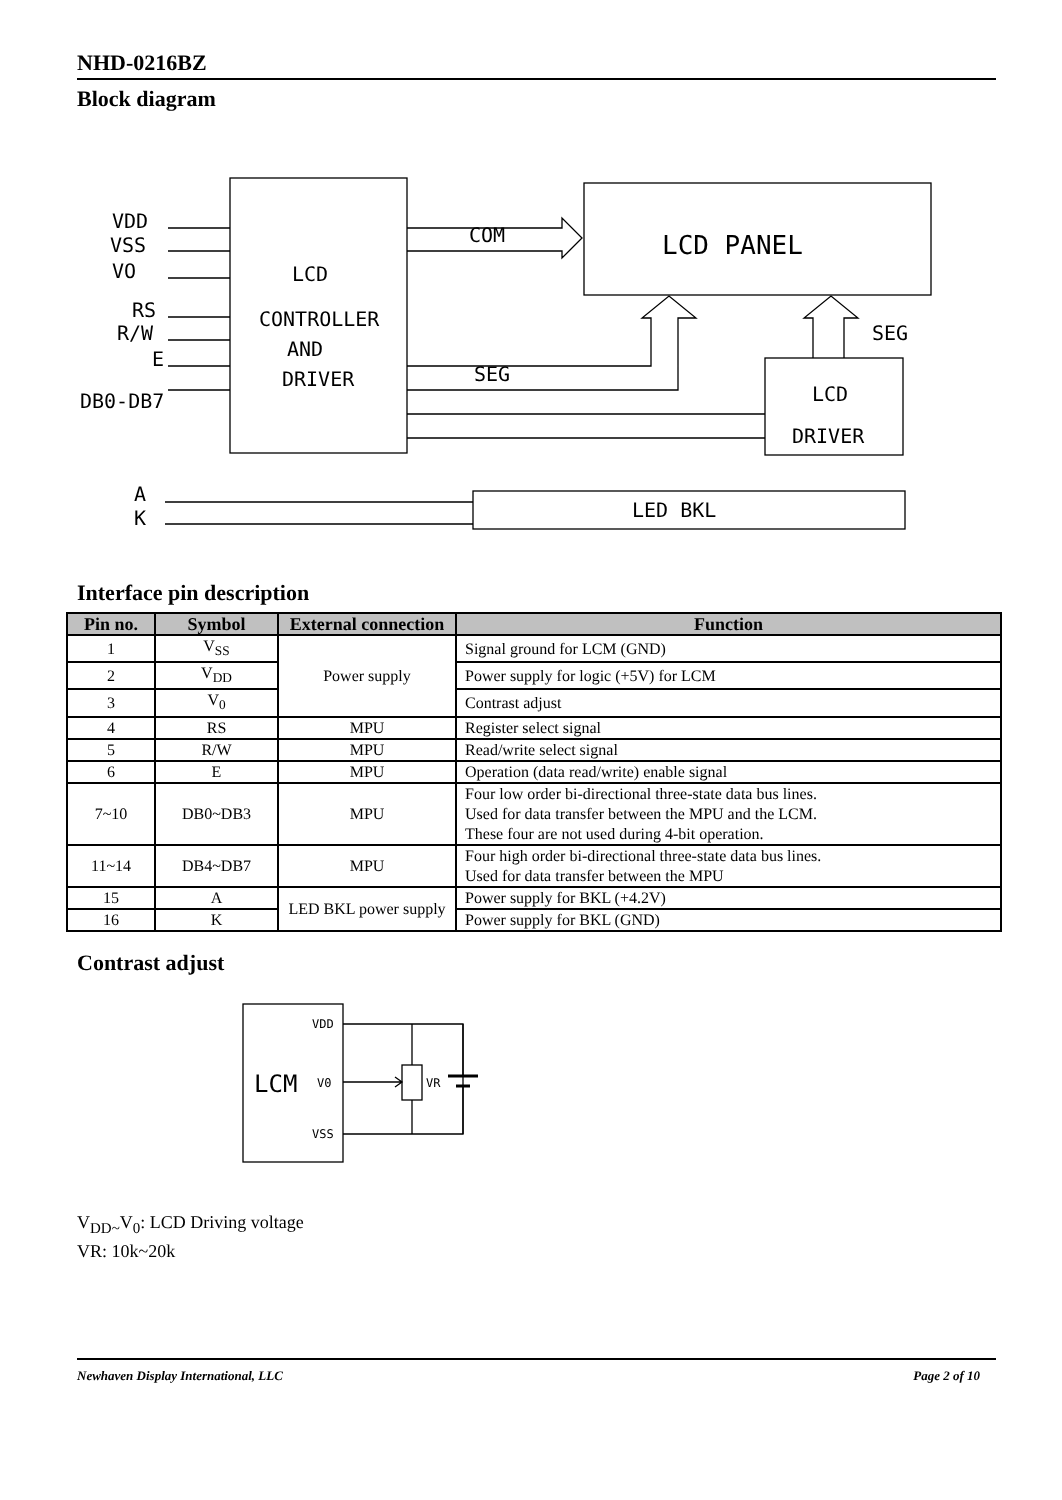NHD-0216BZ
Block diagram
VDD
VSS
VO
RS
R/W
E
DB0-DB7
LCD
CONTROLLER
AND
DRIVER
COM
SEG
SEG
LCD PANEL
LCD
DRIVER
A
K
LED BKL
Interface pin description
| Pin no. | Symbol | External connection | Function |
| --- | --- | --- | --- |
| 1 | V<sub>SS</sub> | Power supply | Signal ground for LCM (GND) |
| 2 | V<sub>DD</sub> | | Power supply for logic (+5V) for LCM |
| 3 | V<sub>0</sub> | | Contrast adjust |
| 4 | RS | MPU | Register select signal |
| 5 | R/W | MPU | Read/write select signal |
| 6 | E | MPU | Operation (data read/write) enable signal |
| 7~10 | DB0~DB3 | MPU | Four low order bi-directional three-state data bus lines. Used for data transfer between the MPU and the LCM. These four are not used during 4-bit operation. |
| 11~14 | DB4~DB7 | MPU | Four high order bi-directional three-state data bus lines. Used for data transfer between the MPU |
| 15 | A | LED BKL power supply | Power supply for BKL (+4.2V) |
| 16 | K | | Power supply for BKL (GND) |
Contrast adjust
VDD
V0
VSS
VR
LCM
V<sub>DD~</sub>V<sub>0</sub>: LCD Driving voltage
VR: 10k~20k
Newhaven Display International, LLC Page 2 of 10